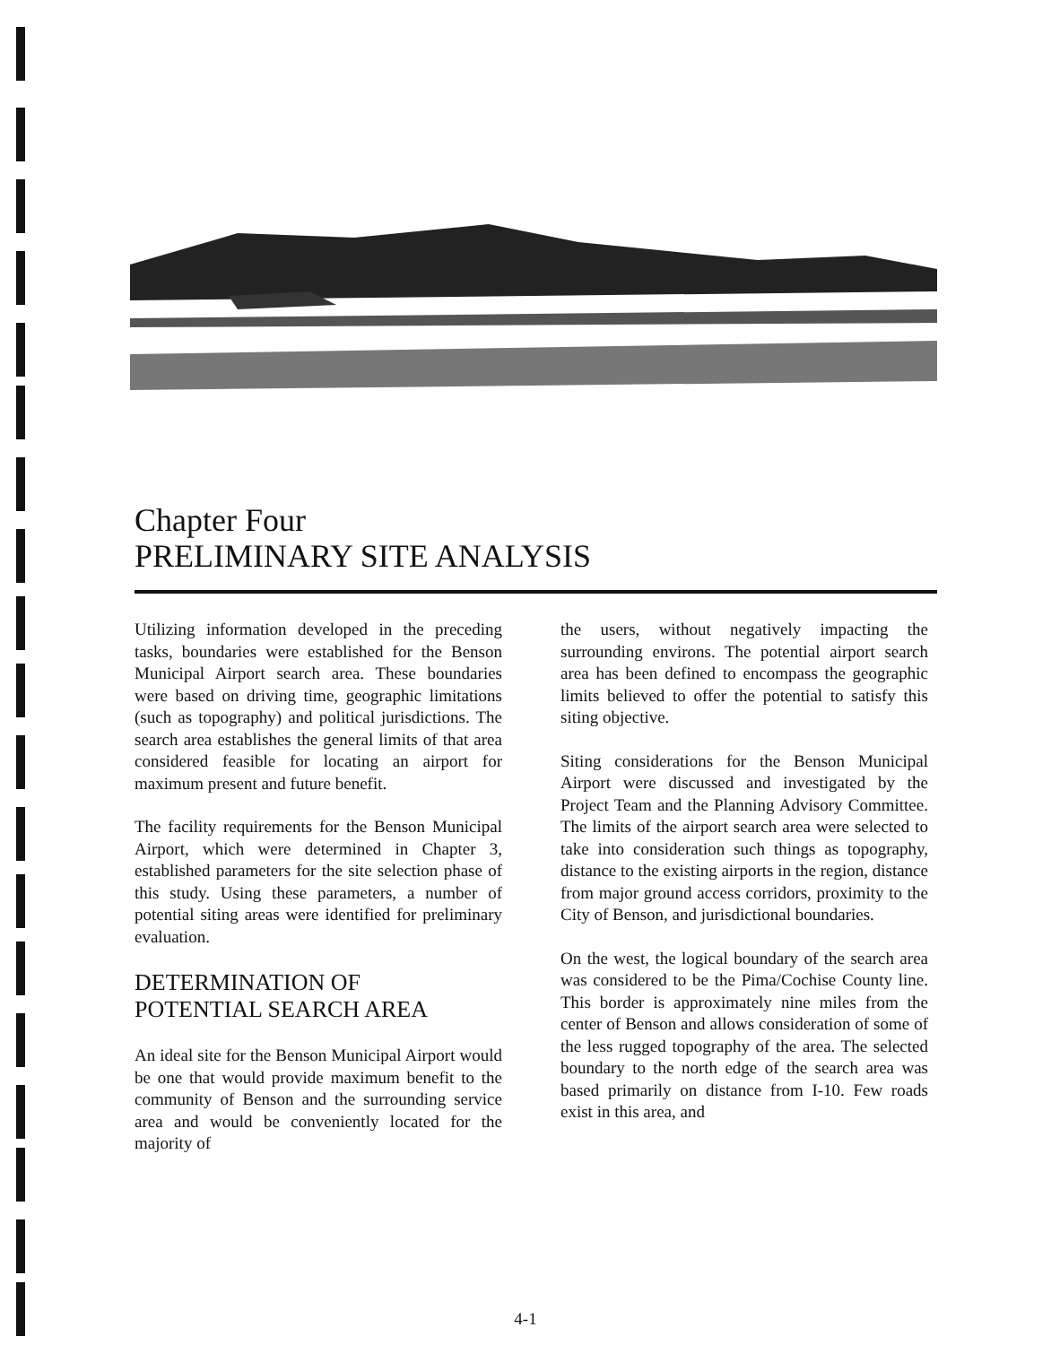Chapter Four
PRELIMINARY SITE ANALYSIS
Utilizing information developed in the preceding tasks, boundaries were established for the Benson Municipal Airport search area. These boundaries were based on driving time, geographic limitations (such as topography) and political jurisdictions. The search area establishes the general limits of that area considered feasible for locating an airport for maximum present and future benefit.
The facility requirements for the Benson Municipal Airport, which were determined in Chapter 3, established parameters for the site selection phase of this study. Using these parameters, a number of potential siting areas were identified for preliminary evaluation.
DETERMINATION OF
POTENTIAL SEARCH AREA
An ideal site for the Benson Municipal Airport would be one that would provide maximum benefit to the community of Benson and the surrounding service area and would be conveniently located for the majority of
the users, without negatively impacting the surrounding environs. The potential airport search area has been defined to encompass the geographic limits believed to offer the potential to satisfy this siting objective.
Siting considerations for the Benson Municipal Airport were discussed and investigated by the Project Team and the Planning Advisory Committee. The limits of the airport search area were selected to take into consideration such things as topography, distance to the existing airports in the region, distance from major ground access corridors, proximity to the City of Benson, and jurisdictional boundaries.
On the west, the logical boundary of the search area was considered to be the Pima/Cochise County line. This border is approximately nine miles from the center of Benson and allows consideration of some of the less rugged topography of the area. The selected boundary to the north edge of the search area was based primarily on distance from I-10. Few roads exist in this area, and
4-1